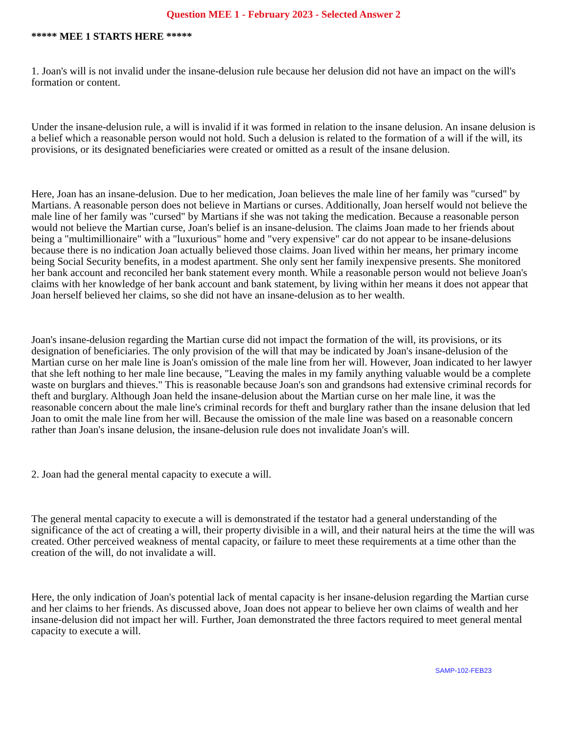Question MEE 1 - February 2023 - Selected Answer 2
***** MEE 1 STARTS HERE *****
1. Joan's will is not invalid under the insane-delusion rule because her delusion did not have an impact on the will's formation or content.
Under the insane-delusion rule, a will is invalid if it was formed in relation to the insane delusion. An insane delusion is a belief which a reasonable person would not hold. Such a delusion is related to the formation of a will if the will, its provisions, or its designated beneficiaries were created or omitted as a result of the insane delusion.
Here, Joan has an insane-delusion. Due to her medication, Joan believes the male line of her family was "cursed" by Martians. A reasonable person does not believe in Martians or curses. Additionally, Joan herself would not believe the male line of her family was "cursed" by Martians if she was not taking the medication. Because a reasonable person would not believe the Martian curse, Joan's belief is an insane-delusion. The claims Joan made to her friends about being a "multimillionaire" with a "luxurious" home and "very expensive" car do not appear to be insane-delusions because there is no indication Joan actually believed those claims. Joan lived within her means, her primary income being Social Security benefits, in a modest apartment. She only sent her family inexpensive presents. She monitored her bank account and reconciled her bank statement every month. While a reasonable person would not believe Joan's claims with her knowledge of her bank account and bank statement, by living within her means it does not appear that Joan herself believed her claims, so she did not have an insane-delusion as to her wealth.
Joan's insane-delusion regarding the Martian curse did not impact the formation of the will, its provisions, or its designation of beneficiaries. The only provision of the will that may be indicated by Joan's insane-delusion of the Martian curse on her male line is Joan's omission of the male line from her will. However, Joan indicated to her lawyer that she left nothing to her male line because, "Leaving the males in my family anything valuable would be a complete waste on burglars and thieves." This is reasonable because Joan's son and grandsons had extensive criminal records for theft and burglary. Although Joan held the insane-delusion about the Martian curse on her male line, it was the reasonable concern about the male line's criminal records for theft and burglary rather than the insane delusion that led Joan to omit the male line from her will. Because the omission of the male line was based on a reasonable concern rather than Joan's insane delusion, the insane-delusion rule does not invalidate Joan's will.
2. Joan had the general mental capacity to execute a will.
The general mental capacity to execute a will is demonstrated if the testator had a general understanding of the significance of the act of creating a will, their property divisible in a will, and their natural heirs at the time the will was created. Other perceived weakness of mental capacity, or failure to meet these requirements at a time other than the creation of the will, do not invalidate a will.
Here, the only indication of Joan's potential lack of mental capacity is her insane-delusion regarding the Martian curse and her claims to her friends. As discussed above, Joan does not appear to believe her own claims of wealth and her insane-delusion did not impact her will. Further, Joan demonstrated the three factors required to meet general mental capacity to execute a will.
SAMP-102-FEB23